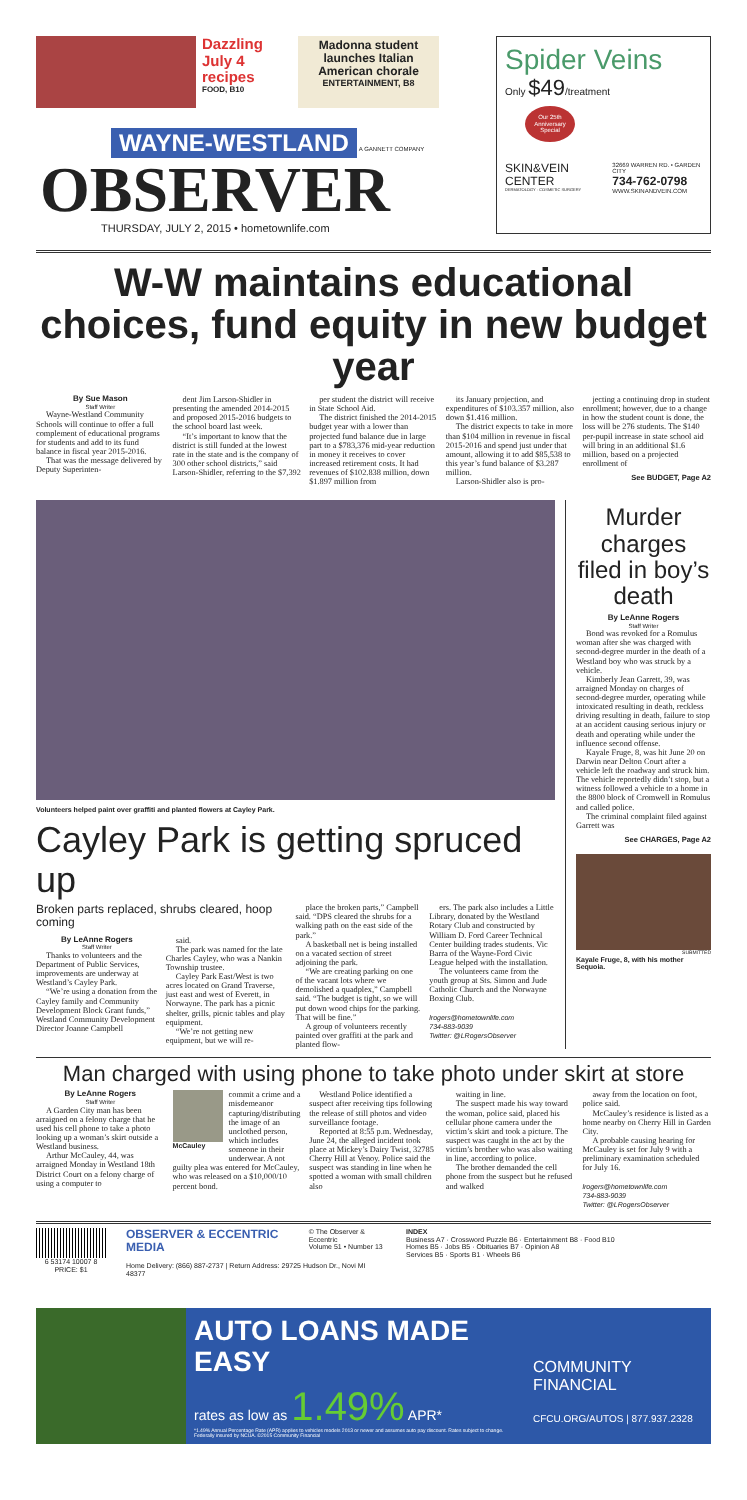Dazzling July 4 recipes
FOOD, B10
Madonna student launches Italian American chorale
ENTERTAINMENT, B8
WAYNE-WESTLAND
A GANNETT COMPANY
OBSERVER
THURSDAY, JULY 2, 2015 • hometownlife.com
Spider Veins
Only $49/treatment
Our 25th Anniversary Special
SKIN&VEIN CENTER
DERMATOLOGY · COSMETIC SURGERY
32669 WARREN RD. • GARDEN CITY
734-762-0798
WWW.SKINANDVEIN.COM
W-W maintains educational choices, fund equity in new budget year
By Sue Mason
Staff Writer
Wayne-Westland Community Schools will continue to offer a full complement of educational programs for students and add to its fund balance in fiscal year 2015-2016.
That was the message delivered by Deputy Superinten-
dent Jim Larson-Shidler in presenting the amended 2014-2015 and proposed 2015-2016 budgets to the school board last week.
“It’s important to know that the district is still funded at the lowest rate in the state and is the company of 300 other school districts,” said Larson-Shidler, referring to the $7,392
per student the district will receive in State School Aid.
The district finished the 2014-2015 budget year with a lower than projected fund balance due in large part to a $783,376 mid-year reduction in money it receives to cover increased retirement costs. It had revenues of $102.838 million, down $1.897 million from
its January projection, and expenditures of $103.357 million, also down $1.416 million.
The district expects to take in more than $104 million in revenue in fiscal 2015-2016 and spend just under that amount, allowing it to add $85,538 to this year’s fund balance of $3.287 million.
Larson-Shidler also is pro-
jecting a continuing drop in student enrollment; however, due to a change in how the student count is done, the loss will be 276 students. The $140 per-pupil increase in state school aid will bring in an additional $1.6 million, based on a projected enrollment of
See BUDGET, Page A2
Volunteers helped paint over graffiti and planted flowers at Cayley Park.
Cayley Park is getting spruced up
Broken parts replaced, shrubs cleared, hoop coming
By LeAnne Rogers
Staff Writer
Thanks to volunteers and the Department of Public Services, improvements are underway at Westland’s Cayley Park.
“We’re using a donation from the Cayley family and Community Development Block Grant funds,” Westland Community Development Director Joanne Campbell
said.
The park was named for the late Charles Cayley, who was a Nankin Township trustee.
Cayley Park East/West is two acres located on Grand Traverse, just east and west of Everett, in Norwayne. The park has a picnic shelter, grills, picnic tables and play equipment.
“We’re not getting new equipment, but we will re-
place the broken parts,” Campbell said. “DPS cleared the shrubs for a walking path on the east side of the park.”
A basketball net is being installed on a vacated section of street adjoining the park.
“We are creating parking on one of the vacant lots where we demolished a quadplex,” Campbell said. “The budget is tight, so we will put down wood chips for the parking. That will be fine.”
A group of volunteers recently painted over graffiti at the park and planted flow-
ers. The park also includes a Little Library, donated by the Westland Rotary Club and constructed by William D. Ford Career Technical Center building trades students. Vic Barra of the Wayne-Ford Civic League helped with the installation.
The volunteers came from the youth group at Sts. Simon and Jude Catholic Church and the Norwayne Boxing Club.
lrogers@hometownlife.com
734-883-9039
Twitter: @LRogersObserver
Murder charges filed in boy’s death
By LeAnne Rogers
Staff Writer
Bond was revoked for a Romulus woman after she was charged with second-degree murder in the death of a Westland boy who was struck by a vehicle.
Kimberly Jean Garrett, 39, was arraigned Monday on charges of second-degree murder, operating while intoxicated resulting in death, reckless driving resulting in death, failure to stop at an accident causing serious injury or death and operating while under the influence second offense.
Kayale Fruge, 8, was hit June 20 on Darwin near Delton Court after a vehicle left the roadway and struck him. The vehicle reportedly didn’t stop, but a witness followed a vehicle to a home in the 8800 block of Cromwell in Romulus and called police.
The criminal complaint filed against Garrett was
See CHARGES, Page A2
SUBMITTED
Kayale Fruge, 8, with his mother Sequoia.
Man charged with using phone to take photo under skirt at store
By LeAnne Rogers
Staff Writer
A Garden City man has been arraigned on a felony charge that he used his cell phone to take a photo looking up a woman’s skirt outside a Westland business.
Arthur McCauley, 44, was arraigned Monday in Westland 18th District Court on a felony charge of using a computer to
McCauley
commit a crime and a misdemeanor capturing/distributing the image of an unclothed person, which includes someone in their underwear. A not
guilty plea was entered for McCauley, who was released on a $10,000/10 percent bond.
Westland Police identified a suspect after receiving tips following the release of still photos and video surveillance footage.
Reported at 8:55 p.m. Wednesday, June 24, the alleged incident took place at Mickey’s Dairy Twist, 32785 Cherry Hill at Venoy. Police said the suspect was standing in line when he spotted a woman with small children also
waiting in line.
The suspect made his way toward the woman, police said, placed his cellular phone camera under the victim’s skirt and took a picture. The suspect was caught in the act by the victim’s brother who was also waiting in line, according to police.
The brother demanded the cell phone from the suspect but he refused and walked
away from the location on foot, police said.
McCauley’s residence is listed as a home nearby on Cherry Hill in Garden City.
A probable causing hearing for McCauley is set for July 9 with a preliminary examination scheduled for July 16.
lrogers@hometownlife.com
734-883-9039
Twitter: @LRogersObserver
6 53174 10007 8
PRICE: $1
OBSERVER & ECCENTRIC MEDIA © The Observer & Eccentric
Volume 51 • Number 13
Home Delivery: (866) 887-2737 | Return Address: 29725 Hudson Dr., Novi MI 48377
INDEX
Business A7 · Crossword Puzzle B6 · Entertainment B8 · Food B10
Homes B5 · Jobs B5 · Obituaries B7 · Opinion A8
Services B5 · Sports B1 · Wheels B6
AUTO LOANS MADE EASY
rates as low as 1.49% APR*
*1.49% Annual Percentage Rate (APR) applies to vehicles models 2013 or newer and assumes auto pay discount. Rates subject to change. Federally insured by NCUA. ©2015 Community Financial
COMMUNITY FINANCIAL
CFCU.ORG/AUTOS | 877.937.2328